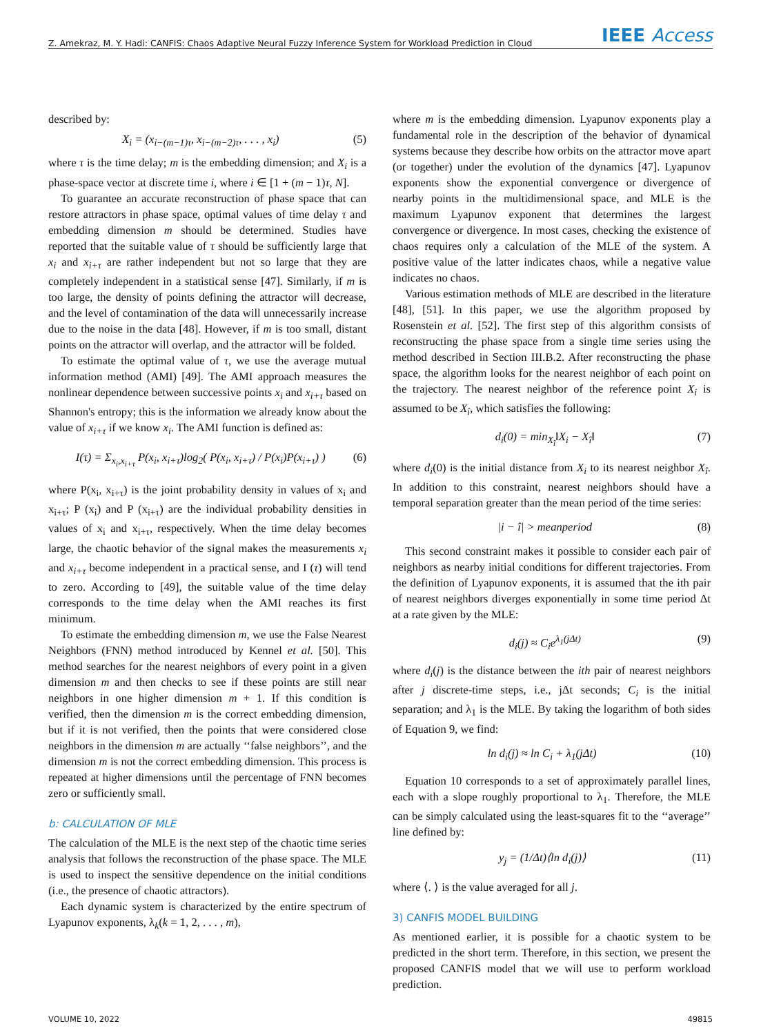Z. Amekraz, M. Y. Hadi: CANFIS: Chaos Adaptive Neural Fuzzy Inference System for Workload Prediction in Cloud IEEE Access
described by:
X<sub>i</sub> = (x<sub>i−(m−1)τ</sub>, x<sub>i−(m−2)τ</sub>, . . . , x<sub>i</sub>) (5)
where τ is the time delay; m is the embedding dimension; and X<sub>i</sub> is a phase-space vector at discrete time i, where i ∈ [1 + (m − 1)τ, N].
To guarantee an accurate reconstruction of phase space that can restore attractors in phase space, optimal values of time delay τ and embedding dimension m should be determined. Studies have reported that the suitable value of τ should be sufficiently large that x<sub>i</sub> and x<sub>i+τ</sub> are rather independent but not so large that they are completely independent in a statistical sense [47]. Similarly, if m is too large, the density of points defining the attractor will decrease, and the level of contamination of the data will unnecessarily increase due to the noise in the data [48]. However, if m is too small, distant points on the attractor will overlap, and the attractor will be folded.
To estimate the optimal value of τ, we use the average mutual information method (AMI) [49]. The AMI approach measures the nonlinear dependence between successive points x<sub>i</sub> and x<sub>i+τ</sub> based on Shannon's entropy; this is the information we already know about the value of x<sub>i+τ</sub> if we know x<sub>i</sub>. The AMI function is defined as:
I(τ) = Σ<sub>x<sub>i</sub>,x<sub>i+τ</sub></sub> P(x<sub>i</sub>, x<sub>i+τ</sub>)log<sub>2</sub>( P(x<sub>i</sub>, x<sub>i+τ</sub>) / P(x<sub>i</sub>)P(x<sub>i+τ</sub>) ) (6)
where P(x<sub>i</sub>, x<sub>i+τ</sub>) is the joint probability density in values of x<sub>i</sub> and x<sub>i+τ</sub>; P (x<sub>i</sub>) and P (x<sub>i+τ</sub>) are the individual probability densities in values of x<sub>i</sub> and x<sub>i+τ</sub>, respectively. When the time delay becomes large, the chaotic behavior of the signal makes the measurements x<sub>i</sub> and x<sub>i+τ</sub> become independent in a practical sense, and I (τ) will tend to zero. According to [49], the suitable value of the time delay corresponds to the time delay when the AMI reaches its first minimum.
To estimate the embedding dimension m, we use the False Nearest Neighbors (FNN) method introduced by Kennel et al. [50]. This method searches for the nearest neighbors of every point in a given dimension m and then checks to see if these points are still near neighbors in one higher dimension m + 1. If this condition is verified, then the dimension m is the correct embedding dimension, but if it is not verified, then the points that were considered close neighbors in the dimension m are actually ‘‘false neighbors’’, and the dimension m is not the correct embedding dimension. This process is repeated at higher dimensions until the percentage of FNN becomes zero or sufficiently small.
b: CALCULATION OF MLE
The calculation of the MLE is the next step of the chaotic time series analysis that follows the reconstruction of the phase space. The MLE is used to inspect the sensitive dependence on the initial conditions (i.e., the presence of chaotic attractors).
Each dynamic system is characterized by the entire spectrum of Lyapunov exponents, λ<sub>k</sub>(k = 1, 2, . . . , m),
where m is the embedding dimension. Lyapunov exponents play a fundamental role in the description of the behavior of dynamical systems because they describe how orbits on the attractor move apart (or together) under the evolution of the dynamics [47]. Lyapunov exponents show the exponential convergence or divergence of nearby points in the multidimensional space, and MLE is the maximum Lyapunov exponent that determines the largest convergence or divergence. In most cases, checking the existence of chaos requires only a calculation of the MLE of the system. A positive value of the latter indicates chaos, while a negative value indicates no chaos.
Various estimation methods of MLE are described in the literature [48], [51]. In this paper, we use the algorithm proposed by Rosenstein et al. [52]. The first step of this algorithm consists of reconstructing the phase space from a single time series using the method described in Section III.B.2. After reconstructing the phase space, the algorithm looks for the nearest neighbor of each point on the trajectory. The nearest neighbor of the reference point X<sub>i</sub> is assumed to be X<sub>î</sub>, which satisfies the following:
d<sub>i</sub>(0) = min<sub>X<sub>î</sub></sub>‖X<sub>i</sub> − X<sub>î</sub>‖ (7)
where d<sub>i</sub>(0) is the initial distance from X<sub>i</sub> to its nearest neighbor X<sub>î</sub>. In addition to this constraint, nearest neighbors should have a temporal separation greater than the mean period of the time series:
|i − î| > meanperiod (8)
This second constraint makes it possible to consider each pair of neighbors as nearby initial conditions for different trajectories. From the definition of Lyapunov exponents, it is assumed that the ith pair of nearest neighbors diverges exponentially in some time period Δt at a rate given by the MLE:
d<sub>i</sub>(j) ≈ C<sub>i</sub>e<sup>λ<sub>1</sub>(jΔt)</sup> (9)
where d<sub>i</sub>(j) is the distance between the ith pair of nearest neighbors after j discrete-time steps, i.e., jΔt seconds; C<sub>i</sub> is the initial separation; and λ<sub>1</sub> is the MLE. By taking the logarithm of both sides of Equation 9, we find:
ln d<sub>i</sub>(j) ≈ ln C<sub>i</sub> + λ<sub>1</sub>(jΔt) (10)
Equation 10 corresponds to a set of approximately parallel lines, each with a slope roughly proportional to λ<sub>1</sub>. Therefore, the MLE can be simply calculated using the least-squares fit to the ‘‘average’’ line defined by:
y<sub>j</sub> = (1/Δt)⟨ln d<sub>i</sub>(j)⟩ (11)
where ⟨. ⟩ is the value averaged for all j.
3) CANFIS MODEL BUILDING
As mentioned earlier, it is possible for a chaotic system to be predicted in the short term. Therefore, in this section, we present the proposed CANFIS model that we will use to perform workload prediction.
VOLUME 10, 2022 49815